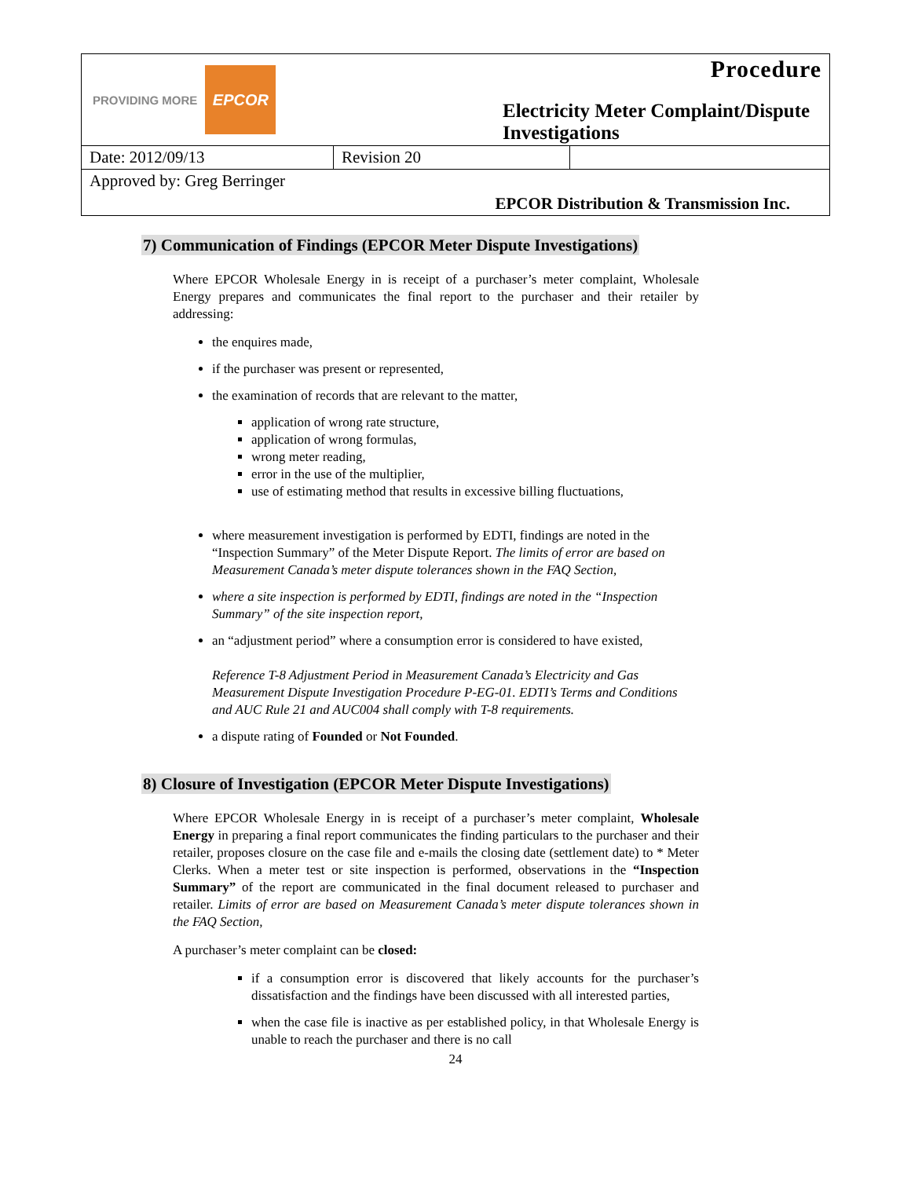| PROVIDING MORE EPCOR | | Procedure Electricity Meter Complaint/Dispute Investigations | |
| Date: 2012/09/13 | Revision 20 | | |
| Approved by: Greg Berringer | | | |
| EPCOR Distribution & Transmission Inc. | | | |
7) Communication of Findings (EPCOR Meter Dispute Investigations)
Where EPCOR Wholesale Energy in is receipt of a purchaser’s meter complaint, Wholesale Energy prepares and communicates the final report to the purchaser and their retailer by addressing:
the enquires made,
if the purchaser was present or represented,
the examination of records that are relevant to the matter,
application of wrong rate structure,
application of wrong formulas,
wrong meter reading,
error in the use of the multiplier,
use of estimating method that results in excessive billing fluctuations,
where measurement investigation is performed by EDTI, findings are noted in the “Inspection Summary” of the Meter Dispute Report. The limits of error are based on Measurement Canada’s meter dispute tolerances shown in the FAQ Section,
where a site inspection is performed by EDTI, findings are noted in the “Inspection Summary” of the site inspection report,
an “adjustment period” where a consumption error is considered to have existed,
Reference T-8 Adjustment Period in Measurement Canada’s Electricity and Gas Measurement Dispute Investigation Procedure P-EG-01. EDTI’s Terms and Conditions and AUC Rule 21 and AUC004 shall comply with T-8 requirements.
a dispute rating of Founded or Not Founded.
8) Closure of Investigation (EPCOR Meter Dispute Investigations)
Where EPCOR Wholesale Energy in is receipt of a purchaser’s meter complaint, Wholesale Energy in preparing a final report communicates the finding particulars to the purchaser and their retailer, proposes closure on the case file and e-mails the closing date (settlement date) to * Meter Clerks. When a meter test or site inspection is performed, observations in the “Inspection Summary” of the report are communicated in the final document released to purchaser and retailer. Limits of error are based on Measurement Canada’s meter dispute tolerances shown in the FAQ Section,
A purchaser’s meter complaint can be closed:
if a consumption error is discovered that likely accounts for the purchaser’s dissatisfaction and the findings have been discussed with all interested parties,
when the case file is inactive as per established policy, in that Wholesale Energy is unable to reach the purchaser and there is no call
24